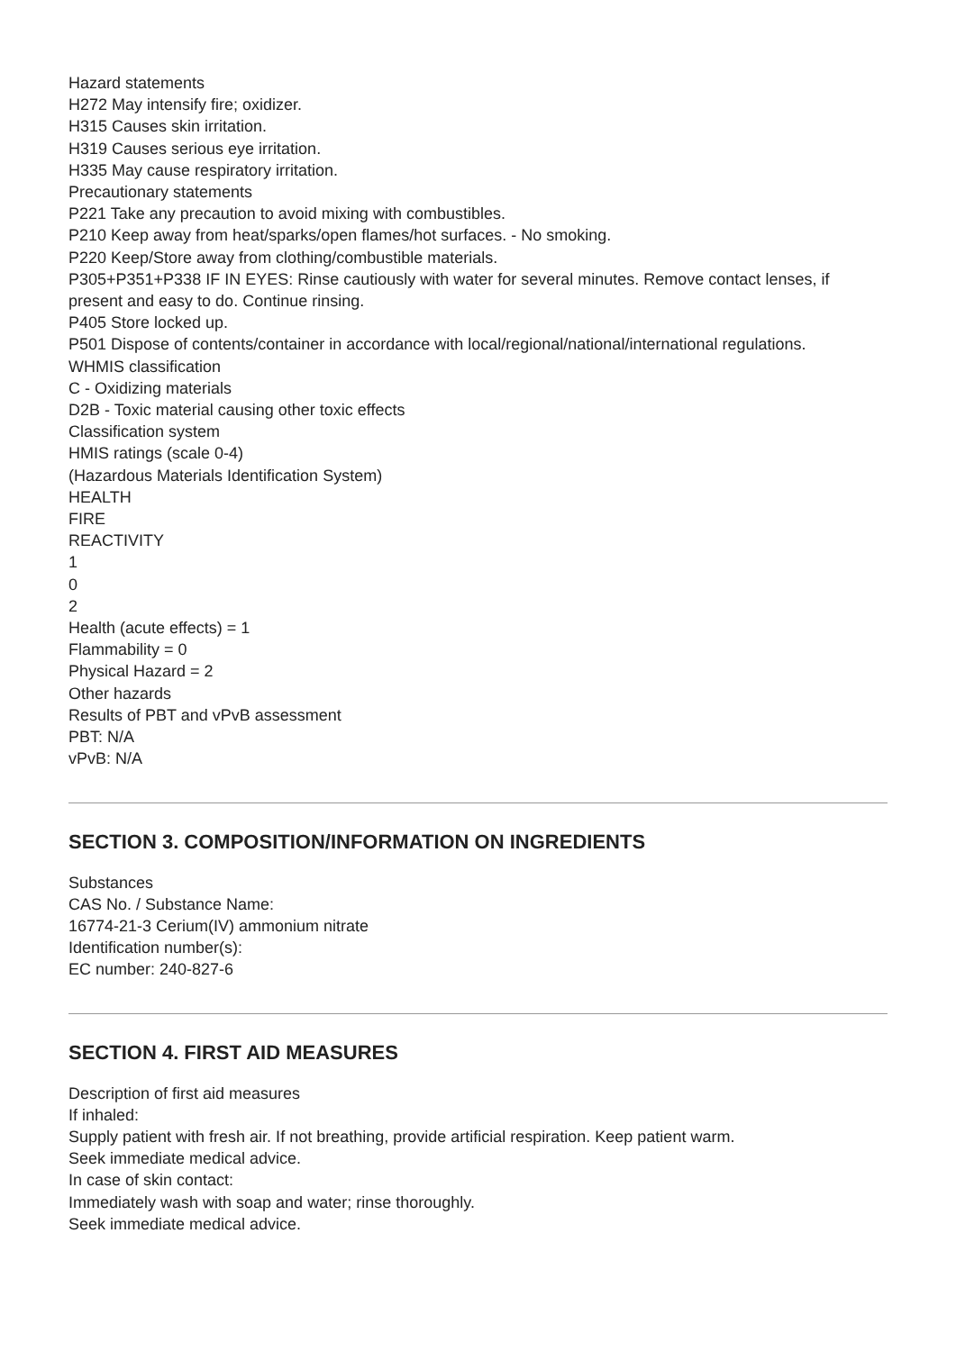Hazard statements
H272 May intensify fire; oxidizer.
H315 Causes skin irritation.
H319 Causes serious eye irritation.
H335 May cause respiratory irritation.
Precautionary statements
P221 Take any precaution to avoid mixing with combustibles.
P210 Keep away from heat/sparks/open flames/hot surfaces. - No smoking.
P220 Keep/Store away from clothing/combustible materials.
P305+P351+P338 IF IN EYES: Rinse cautiously with water for several minutes. Remove contact lenses, if present and easy to do. Continue rinsing.
P405 Store locked up.
P501 Dispose of contents/container in accordance with local/regional/national/international regulations.
WHMIS classification
C - Oxidizing materials
D2B - Toxic material causing other toxic effects
Classification system
HMIS ratings (scale 0-4)
(Hazardous Materials Identification System)
HEALTH
FIRE
REACTIVITY
1
0
2
Health (acute effects) = 1
Flammability = 0
Physical Hazard = 2
Other hazards
Results of PBT and vPvB assessment
PBT: N/A
vPvB: N/A
SECTION 3. COMPOSITION/INFORMATION ON INGREDIENTS
Substances
CAS No. / Substance Name:
16774-21-3 Cerium(IV) ammonium nitrate
Identification number(s):
EC number: 240-827-6
SECTION 4. FIRST AID MEASURES
Description of first aid measures
If inhaled:
Supply patient with fresh air. If not breathing, provide artificial respiration. Keep patient warm.
Seek immediate medical advice.
In case of skin contact:
Immediately wash with soap and water; rinse thoroughly.
Seek immediate medical advice.